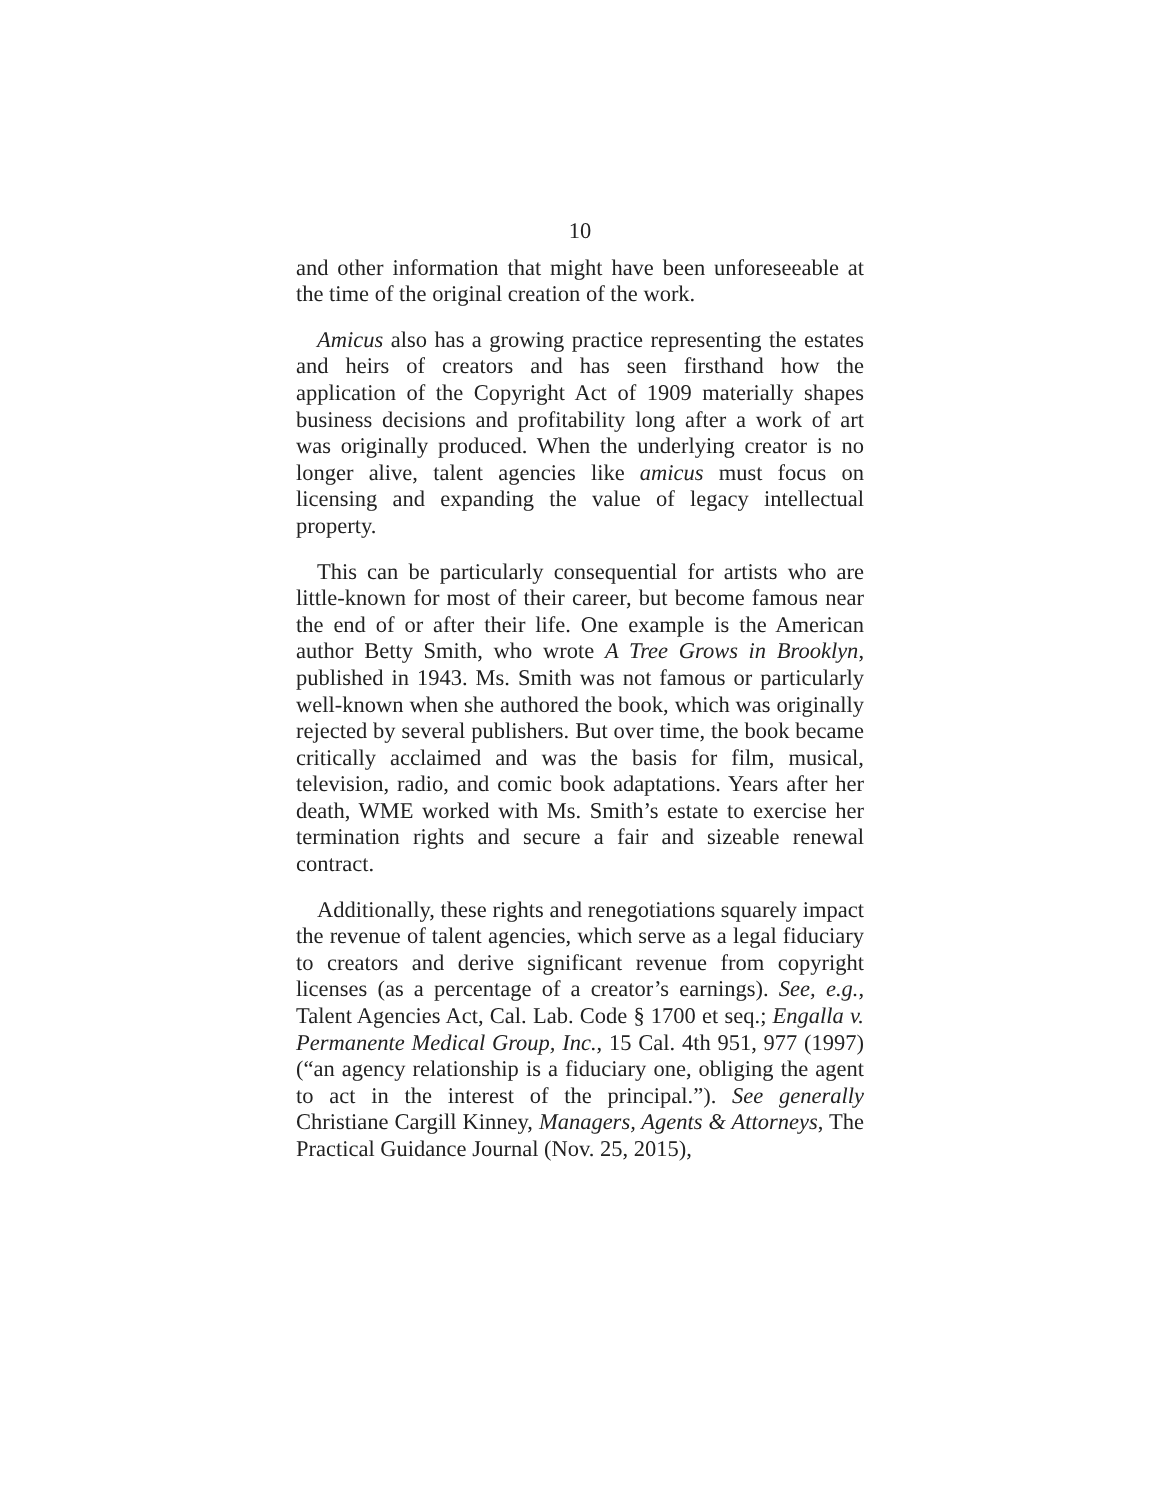10
and other information that might have been unforeseeable at the time of the original creation of the work.
Amicus also has a growing practice representing the estates and heirs of creators and has seen firsthand how the application of the Copyright Act of 1909 materially shapes business decisions and profitability long after a work of art was originally produced. When the underlying creator is no longer alive, talent agencies like amicus must focus on licensing and expanding the value of legacy intellectual property.
This can be particularly consequential for artists who are little-known for most of their career, but become famous near the end of or after their life. One example is the American author Betty Smith, who wrote A Tree Grows in Brooklyn, published in 1943. Ms. Smith was not famous or particularly well-known when she authored the book, which was originally rejected by several publishers. But over time, the book became critically acclaimed and was the basis for film, musical, television, radio, and comic book adaptations. Years after her death, WME worked with Ms. Smith’s estate to exercise her termination rights and secure a fair and sizeable renewal contract.
Additionally, these rights and renegotiations squarely impact the revenue of talent agencies, which serve as a legal fiduciary to creators and derive significant revenue from copyright licenses (as a percentage of a creator’s earnings). See, e.g., Talent Agencies Act, Cal. Lab. Code § 1700 et seq.; Engalla v. Permanente Medical Group, Inc., 15 Cal. 4th 951, 977 (1997) (“an agency relationship is a fiduciary one, obliging the agent to act in the interest of the principal.”). See generally Christiane Cargill Kinney, Managers, Agents & Attorneys, The Practical Guidance Journal (Nov. 25, 2015),